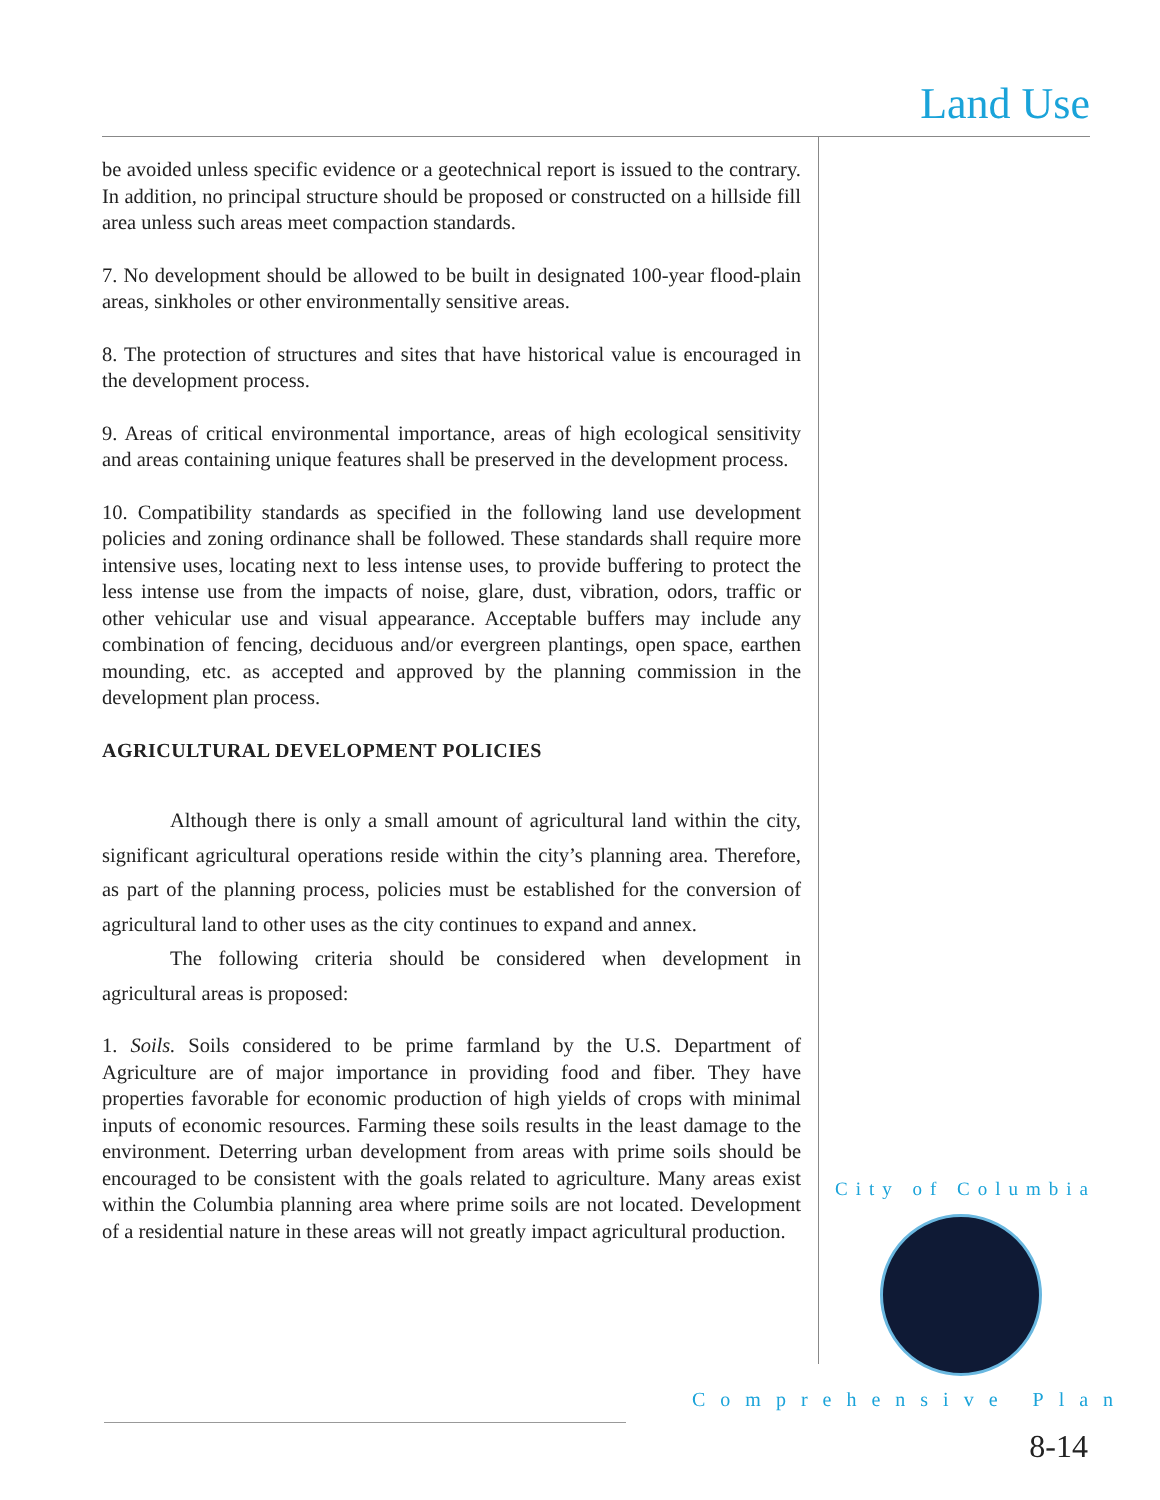Land Use
be avoided unless specific evidence or a geotechnical report is issued to the contrary. In addition, no principal structure should be proposed or constructed on a hillside fill area unless such areas meet compaction standards.
7. No development should be allowed to be built in designated 100-year flood-plain areas, sinkholes or other environmentally sensitive areas.
8. The protection of structures and sites that have historical value is encouraged in the development process.
9. Areas of critical environmental importance, areas of high ecological sensitivity and areas containing unique features shall be preserved in the development process.
10. Compatibility standards as specified in the following land use development policies and zoning ordinance shall be followed. These standards shall require more intensive uses, locating next to less intense uses, to provide buffering to protect the less intense use from the impacts of noise, glare, dust, vibration, odors, traffic or other vehicular use and visual appearance. Acceptable buffers may include any combination of fencing, deciduous and/or evergreen plantings, open space, earthen mounding, etc. as accepted and approved by the planning commission in the development plan process.
AGRICULTURAL DEVELOPMENT POLICIES
Although there is only a small amount of agricultural land within the city, significant agricultural operations reside within the city’s planning area. Therefore, as part of the planning process, policies must be established for the conversion of agricultural land to other uses as the city continues to expand and annex.
The following criteria should be considered when development in agricultural areas is proposed:
1. Soils. Soils considered to be prime farmland by the U.S. Department of Agriculture are of major importance in providing food and fiber. They have properties favorable for economic production of high yields of crops with minimal inputs of economic resources. Farming these soils results in the least damage to the environment. Deterring urban development from areas with prime soils should be encouraged to be consistent with the goals related to agriculture. Many areas exist within the Columbia planning area where prime soils are not located. Development of a residential nature in these areas will not greatly impact agricultural production.
City of Columbia
Comprehensive Plan
8-14